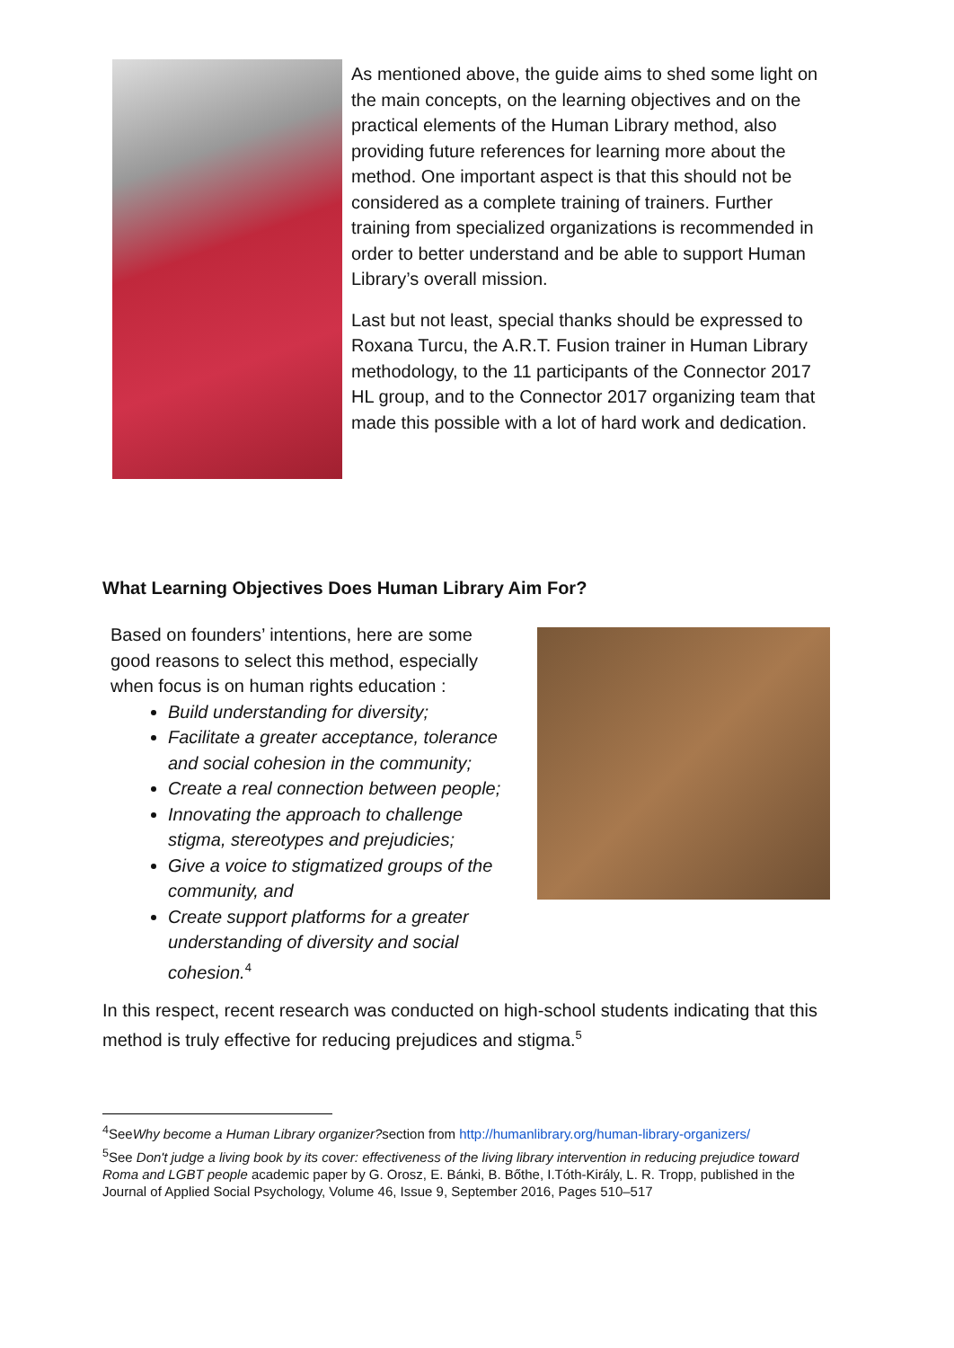As mentioned above, the guide aims to shed some light on the main concepts, on the learning objectives and on the practical elements of the Human Library method, also providing future references for learning more about the method. One important aspect is that this should not be considered as a complete training of trainers. Further training from specialized organizations is recommended in order to better understand and be able to support Human Library’s overall mission.
Last but not least, special thanks should be expressed to Roxana Turcu, the A.R.T. Fusion trainer in Human Library methodology, to the 11 participants of the Connector 2017 HL group, and to the Connector 2017 organizing team that made this possible with a lot of hard work and dedication.
What Learning Objectives Does Human Library Aim For?
Based on founders’ intentions, here are some good reasons to select this method, especially when focus is on human rights education :
Build understanding for diversity;
Facilitate a greater acceptance, tolerance and social cohesion in the community;
Create a real connection between people;
Innovating the approach to challenge stigma, stereotypes and prejudicies;
Give a voice to stigmatized groups of the community, and
Create support platforms for a greater understanding of diversity and social cohesion.<sup>4</sup>
In this respect, recent research was conducted on high-school students indicating that this method is truly effective for reducing prejudices and stigma.<sup>5</sup>
<sup>4</sup> SeeWhy become a Human Library organizer?section from http://humanlibrary.org/human-library-organizers/
<sup>5</sup> See Don't judge a living book by its cover: effectiveness of the living library intervention in reducing prejudice toward Roma and LGBT people academic paper by G. Orosz, E. Bánki, B. Bőthe, I.Tóth-Király, L. R. Tropp, published in the Journal of Applied Social Psychology, Volume 46, Issue 9, September 2016, Pages 510–517